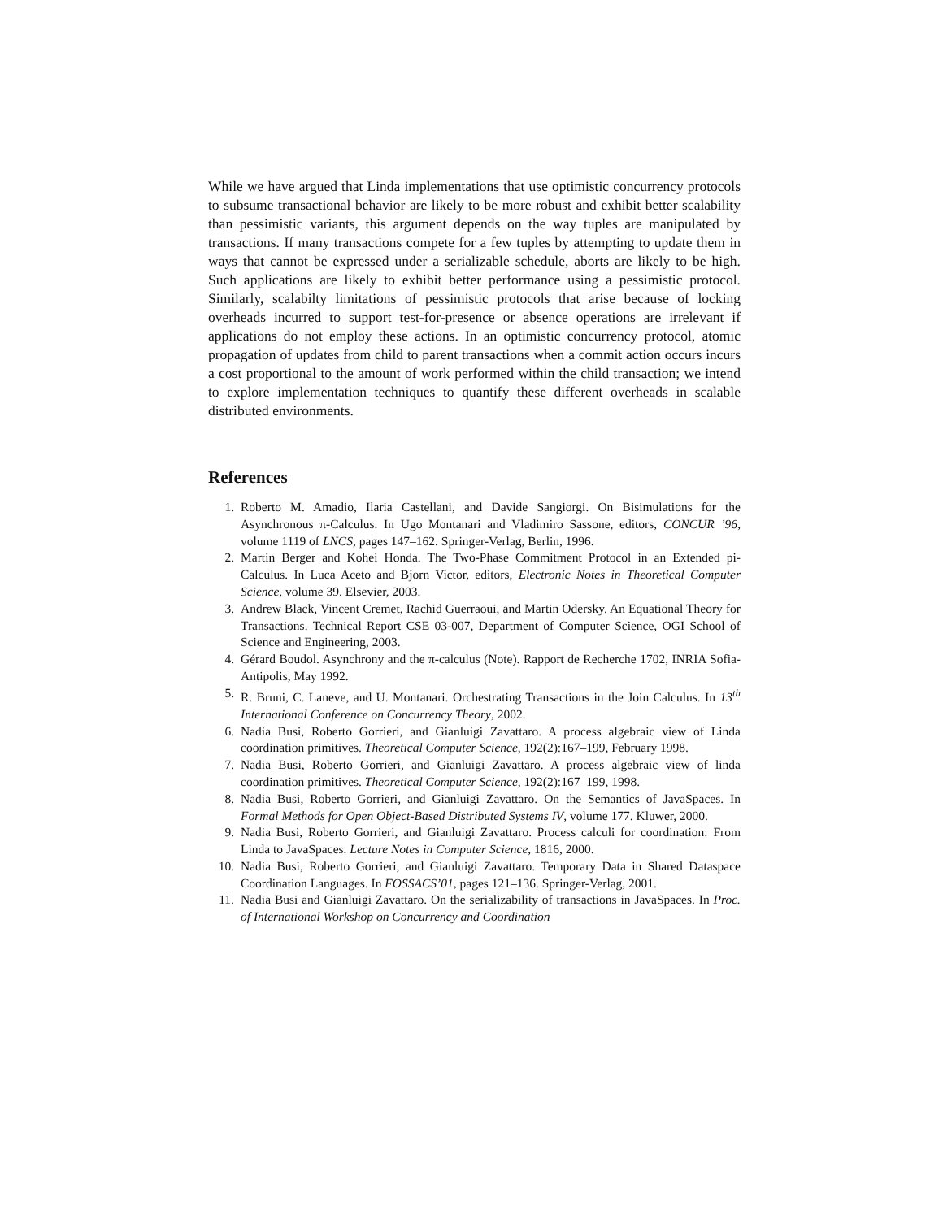While we have argued that Linda implementations that use optimistic concurrency protocols to subsume transactional behavior are likely to be more robust and exhibit better scalability than pessimistic variants, this argument depends on the way tuples are manipulated by transactions. If many transactions compete for a few tuples by attempting to update them in ways that cannot be expressed under a serializable schedule, aborts are likely to be high. Such applications are likely to exhibit better performance using a pessimistic protocol. Similarly, scalabilty limitations of pessimistic protocols that arise because of locking overheads incurred to support test-for-presence or absence operations are irrelevant if applications do not employ these actions. In an optimistic concurrency protocol, atomic propagation of updates from child to parent transactions when a commit action occurs incurs a cost proportional to the amount of work performed within the child transaction; we intend to explore implementation techniques to quantify these different overheads in scalable distributed environments.
References
1. Roberto M. Amadio, Ilaria Castellani, and Davide Sangiorgi. On Bisimulations for the Asynchronous π-Calculus. In Ugo Montanari and Vladimiro Sassone, editors, CONCUR ’96, volume 1119 of LNCS, pages 147–162. Springer-Verlag, Berlin, 1996.
2. Martin Berger and Kohei Honda. The Two-Phase Commitment Protocol in an Extended pi-Calculus. In Luca Aceto and Bjorn Victor, editors, Electronic Notes in Theoretical Computer Science, volume 39. Elsevier, 2003.
3. Andrew Black, Vincent Cremet, Rachid Guerraoui, and Martin Odersky. An Equational Theory for Transactions. Technical Report CSE 03-007, Department of Computer Science, OGI School of Science and Engineering, 2003.
4. Gérard Boudol. Asynchrony and the π-calculus (Note). Rapport de Recherche 1702, INRIA Sofia-Antipolis, May 1992.
5. R. Bruni, C. Laneve, and U. Montanari. Orchestrating Transactions in the Join Calculus. In 13<sup>th</sup> International Conference on Concurrency Theory, 2002.
6. Nadia Busi, Roberto Gorrieri, and Gianluigi Zavattaro. A process algebraic view of Linda coordination primitives. Theoretical Computer Science, 192(2):167–199, February 1998.
7. Nadia Busi, Roberto Gorrieri, and Gianluigi Zavattaro. A process algebraic view of linda coordination primitives. Theoretical Computer Science, 192(2):167–199, 1998.
8. Nadia Busi, Roberto Gorrieri, and Gianluigi Zavattaro. On the Semantics of JavaSpaces. In Formal Methods for Open Object-Based Distributed Systems IV, volume 177. Kluwer, 2000.
9. Nadia Busi, Roberto Gorrieri, and Gianluigi Zavattaro. Process calculi for coordination: From Linda to JavaSpaces. Lecture Notes in Computer Science, 1816, 2000.
10. Nadia Busi, Roberto Gorrieri, and Gianluigi Zavattaro. Temporary Data in Shared Dataspace Coordination Languages. In FOSSACS’01, pages 121–136. Springer-Verlag, 2001.
11. Nadia Busi and Gianluigi Zavattaro. On the serializability of transactions in JavaSpaces. In Proc. of International Workshop on Concurrency and Coordination